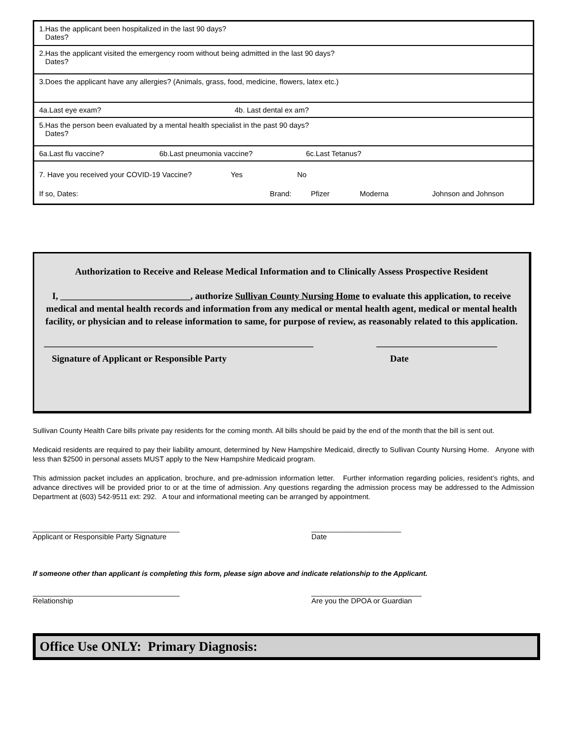| 1.Has the applicant been hospitalized in the last 90 days? Dates? |
| 2.Has the applicant visited the emergency room without being admitted in the last 90 days? Dates? |
| 3.Does the applicant have any allergies? (Animals, grass, food, medicine, flowers, latex etc.) |
| 4a.Last eye exam? 4b. Last dental ex am? |
| 5.Has the person been evaluated by a mental health specialist in the past 90 days? Dates? |
| 6a.Last flu vaccine? 6b.Last pneumonia vaccine? 6c.Last Tetanus? |
| 7. Have you received your COVID-19 Vaccine? Yes No If so, Dates: Brand: Pfizer Moderna Johnson and Johnson |
Authorization to Receive and Release Medical Information and to Clinically Assess Prospective Resident
I, ____________________________, authorize Sullivan County Nursing Home to evaluate this application, to receive medical and mental health records and information from any medical or mental health agent, medical or mental health facility, or physician and to release information to same, for purpose of review, as reasonably related to this application.
__________________________________________________________ __________________________
Signature of Applicant or Responsible Party Date
Sullivan County Health Care bills private pay residents for the coming month. All bills should be paid by the end of the month that the bill is sent out.
Medicaid residents are required to pay their liability amount, determined by New Hampshire Medicaid, directly to Sullivan County Nursing Home. Anyone with less than $2500 in personal assets MUST apply to the New Hampshire Medicaid program.
This admission packet includes an application, brochure, and pre-admission information letter. Further information regarding policies, resident’s rights, and advance directives will be provided prior to or at the time of admission. Any questions regarding the admission process may be addressed to the Admission Department at (603) 542-9511 ext: 292. A tour and informational meeting can be arranged by appointment.
____________________________________
Applicant or Responsible Party Signature ______________________
Date
If someone other than applicant is completing this form, please sign above and indicate relationship to the Applicant.
____________________________________
Relationship ___________________________
Are you the DPOA or Guardian
Office Use ONLY: Primary Diagnosis: